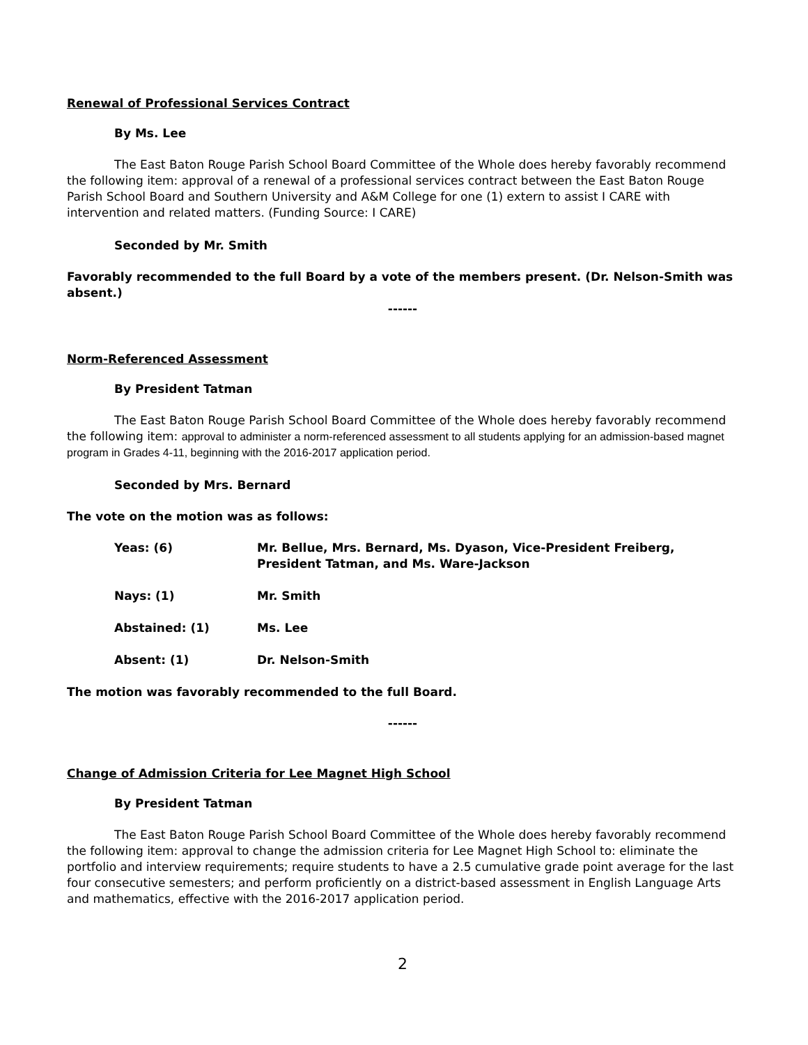Renewal of Professional Services Contract
By Ms. Lee
The East Baton Rouge Parish School Board Committee of the Whole does hereby favorably recommend the following item: approval of a renewal of a professional services contract between the East Baton Rouge Parish School Board and Southern University and A&M College for one (1) extern to assist I CARE with intervention and related matters. (Funding Source: I CARE)
Seconded by Mr. Smith
Favorably recommended to the full Board by a vote of the members present. (Dr. Nelson-Smith was absent.)
------
Norm-Referenced Assessment
By President Tatman
The East Baton Rouge Parish School Board Committee of the Whole does hereby favorably recommend the following item: approval to administer a norm-referenced assessment to all students applying for an admission-based magnet program in Grades 4-11, beginning with the 2016-2017 application period.
Seconded by Mrs. Bernard
The vote on the motion was as follows:
| Yeas: (6) | Mr. Bellue, Mrs. Bernard, Ms. Dyason, Vice-President Freiberg, President Tatman, and Ms. Ware-Jackson |
| Nays: (1) | Mr. Smith |
| Abstained: (1) | Ms. Lee |
| Absent: (1) | Dr. Nelson-Smith |
The motion was favorably recommended to the full Board.
------
Change of Admission Criteria for Lee Magnet High School
By President Tatman
The East Baton Rouge Parish School Board Committee of the Whole does hereby favorably recommend the following item: approval to change the admission criteria for Lee Magnet High School to: eliminate the portfolio and interview requirements; require students to have a 2.5 cumulative grade point average for the last four consecutive semesters; and perform proficiently on a district-based assessment in English Language Arts and mathematics, effective with the 2016-2017 application period.
2